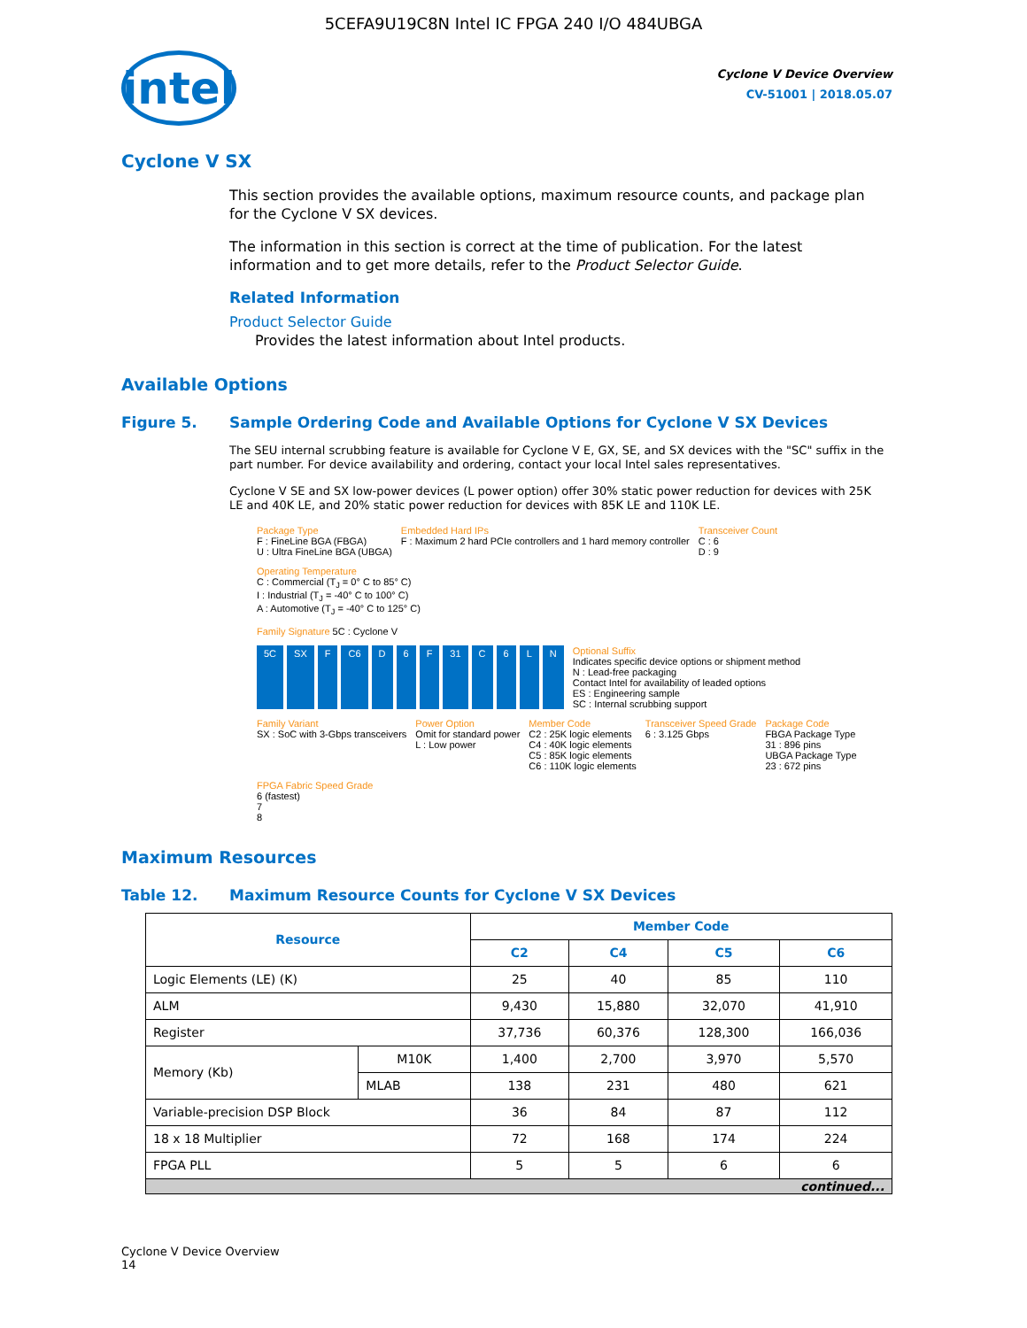5CEFA9U19C8N Intel IC FPGA 240 I/O 484UBGA
intel
Cyclone V Device Overview
CV-51001 | 2018.05.07
Cyclone V SX
This section provides the available options, maximum resource counts, and package plan for the Cyclone V SX devices.
The information in this section is correct at the time of publication. For the latest information and to get more details, refer to the Product Selector Guide.
Related Information
Product Selector Guide
Provides the latest information about Intel products.
Available Options
Figure 5. Sample Ordering Code and Available Options for Cyclone V SX Devices
The SEU internal scrubbing feature is available for Cyclone V E, GX, SE, and SX devices with the "SC" suffix in the part number. For device availability and ordering, contact your local Intel sales representatives.
Cyclone V SE and SX low-power devices (L power option) offer 30% static power reduction for devices with 25K LE and 40K LE, and 20% static power reduction for devices with 85K LE and 110K LE.
Package Type
F : FineLine BGA (FBGA)
U : Ultra FineLine BGA (UBGA)
Embedded Hard IPs
F : Maximum 2 hard PCIe controllers and 1 hard memory controller
Transceiver Count
C : 6
D : 9
Operating Temperature
C : Commercial (T<sub>J</sub> = 0° C to 85° C)
I : Industrial (T<sub>J</sub> = -40° C to 100° C)
A : Automotive (T<sub>J</sub> = -40° C to 125° C)
Family Signature 5C : Cyclone V
5C SX F C6 D 6 F 31 C 6 L N
Optional Suffix
Indicates specific device options or shipment method
N : Lead-free packaging
Contact Intel for availability of leaded options
ES : Engineering sample
SC : Internal scrubbing support
Family Variant
SX : SoC with 3-Gbps transceivers
Power Option
Omit for standard power
L : Low power
Member Code
C2 : 25K logic elements
C4 : 40K logic elements
C5 : 85K logic elements
C6 : 110K logic elements
Transceiver Speed Grade
6 : 3.125 Gbps
Package Code
FBGA Package Type
31 : 896 pins
UBGA Package Type
23 : 672 pins
FPGA Fabric Speed Grade
6 (fastest)
7
8
Maximum Resources
Table 12. Maximum Resource Counts for Cyclone V SX Devices
| Resource | | Member Code | | | |
| --- | --- | --- | --- | --- | --- |
| | | C2 | C4 | C5 | C6 |
| Logic Elements (LE) (K) | | 25 | 40 | 85 | 110 |
| ALM | | 9,430 | 15,880 | 32,070 | 41,910 |
| Register | | 37,736 | 60,376 | 128,300 | 166,036 |
| Memory (Kb) | M10K | 1,400 | 2,700 | 3,970 | 5,570 |
| | MLAB | 138 | 231 | 480 | 621 |
| Variable-precision DSP Block | | 36 | 84 | 87 | 112 |
| 18 x 18 Multiplier | | 72 | 168 | 174 | 224 |
| FPGA PLL | | 5 | 5 | 6 | 6 |
| continued... | | | | | |
Cyclone V Device Overview
14